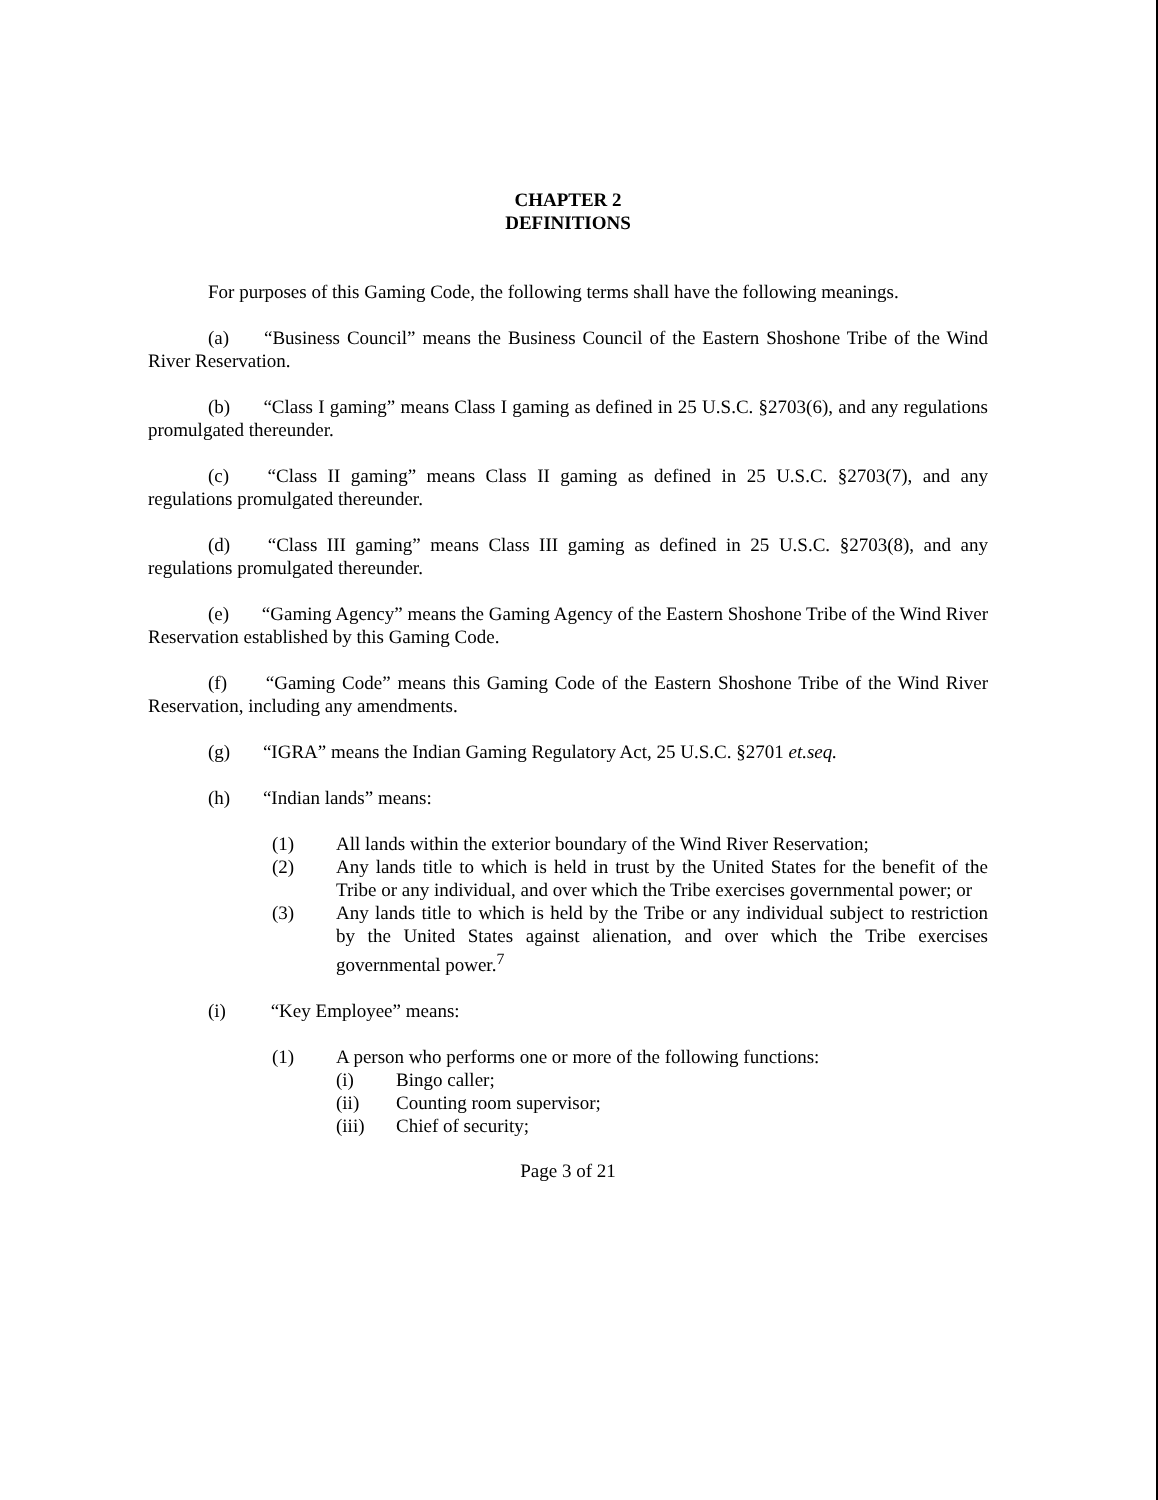CHAPTER 2
DEFINITIONS
For purposes of this Gaming Code, the following terms shall have the following meanings.
(a) “Business Council” means the Business Council of the Eastern Shoshone Tribe of the Wind River Reservation.
(b) “Class I gaming” means Class I gaming as defined in 25 U.S.C. §2703(6), and any regulations promulgated thereunder.
(c) “Class II gaming” means Class II gaming as defined in 25 U.S.C. §2703(7), and any regulations promulgated thereunder.
(d) “Class III gaming” means Class III gaming as defined in 25 U.S.C. §2703(8), and any regulations promulgated thereunder.
(e) “Gaming Agency” means the Gaming Agency of the Eastern Shoshone Tribe of the Wind River Reservation established by this Gaming Code.
(f) “Gaming Code” means this Gaming Code of the Eastern Shoshone Tribe of the Wind River Reservation, including any amendments.
(g) “IGRA” means the Indian Gaming Regulatory Act, 25 U.S.C. §2701 et.seq.
(h) “Indian lands” means:
(1) All lands within the exterior boundary of the Wind River Reservation;
(2) Any lands title to which is held in trust by the United States for the benefit of the Tribe or any individual, and over which the Tribe exercises governmental power; or
(3) Any lands title to which is held by the Tribe or any individual subject to restriction by the United States against alienation, and over which the Tribe exercises governmental power.<sup>7</sup>
(i) “Key Employee” means:
(1) A person who performs one or more of the following functions:
(i) Bingo caller;
(ii) Counting room supervisor;
(iii) Chief of security;
Page 3 of 21